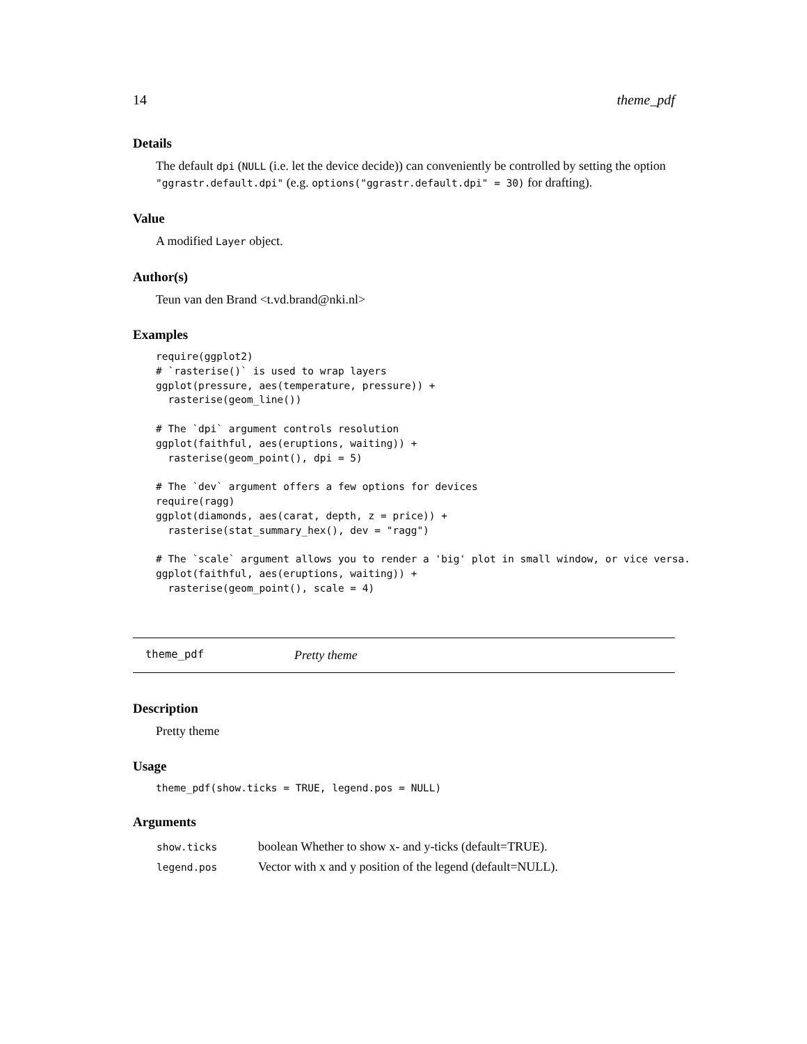14 theme_pdf
Details
The default dpi (NULL (i.e. let the device decide)) can conveniently be controlled by setting the option "ggrastr.default.dpi" (e.g. options("ggrastr.default.dpi" = 30) for drafting).
Value
A modified Layer object.
Author(s)
Teun van den Brand <t.vd.brand@nki.nl>
Examples
require(ggplot2)
# `rasterise()` is used to wrap layers
ggplot(pressure, aes(temperature, pressure)) +
  rasterise(geom_line())

# The `dpi` argument controls resolution
ggplot(faithful, aes(eruptions, waiting)) +
  rasterise(geom_point(), dpi = 5)

# The `dev` argument offers a few options for devices
require(ragg)
ggplot(diamonds, aes(carat, depth, z = price)) +
  rasterise(stat_summary_hex(), dev = "ragg")

# The `scale` argument allows you to render a 'big' plot in small window, or vice versa.
ggplot(faithful, aes(eruptions, waiting)) +
  rasterise(geom_point(), scale = 4)
theme_pdf Pretty theme
Description
Pretty theme
Usage
theme_pdf(show.ticks = TRUE, legend.pos = NULL)
Arguments
| show.ticks | boolean Whether to show x- and y-ticks (default=TRUE). |
| legend.pos | Vector with x and y position of the legend (default=NULL). |